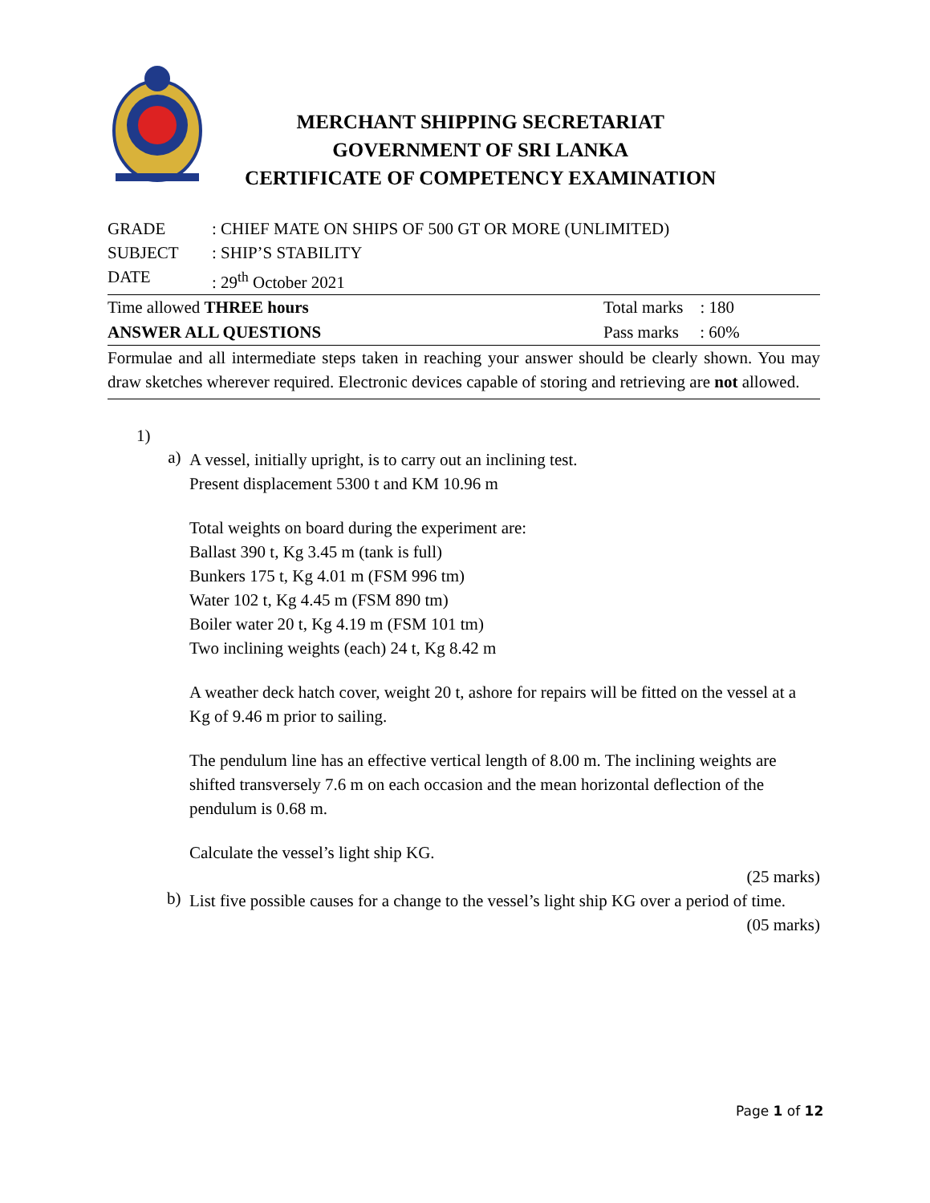MERCHANT SHIPPING SECRETARIAT
GOVERNMENT OF SRI LANKA
CERTIFICATE OF COMPETENCY EXAMINATION
GRADE: CHIEF MATE ON SHIPS OF 500 GT OR MORE (UNLIMITED)
SUBJECT: SHIP’S STABILITY
DATE: 29<sup>th</sup> October 2021
Time allowed THREE hours Total marks : 180
ANSWER ALL QUESTIONS Pass marks : 60%
Formulae and all intermediate steps taken in reaching your answer should be clearly shown. You may draw sketches wherever required. Electronic devices capable of storing and retrieving are not allowed.
1)
a)
A vessel, initially upright, is to carry out an inclining test.
Present displacement 5300 t and KM 10.96 m
Total weights on board during the experiment are:
Ballast 390 t, Kg 3.45 m (tank is full)
Bunkers 175 t, Kg 4.01 m (FSM 996 tm)
Water 102 t, Kg 4.45 m (FSM 890 tm)
Boiler water 20 t, Kg 4.19 m (FSM 101 tm)
Two inclining weights (each) 24 t, Kg 8.42 m
A weather deck hatch cover, weight 20 t, ashore for repairs will be fitted on the vessel at a Kg of 9.46 m prior to sailing.
The pendulum line has an effective vertical length of 8.00 m. The inclining weights are shifted transversely 7.6 m on each occasion and the mean horizontal deflection of the pendulum is 0.68 m.
Calculate the vessel’s light ship KG.
(25 marks)
b)
List five possible causes for a change to the vessel’s light ship KG over a period of time.
(05 marks)
Page 1 of 12